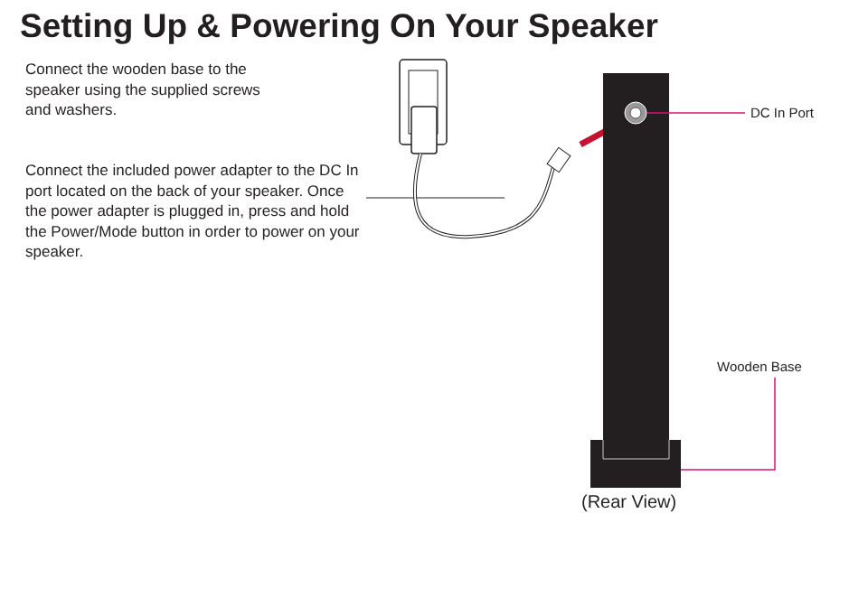Setting Up & Powering On Your Speaker
Connect the wooden base to the
speaker using the supplied screws
and washers.
Connect the included power adapter to the DC In port located on the back of your speaker. Once the power adapter is plugged in, press and hold the Power/Mode button in order to power on your speaker.
DC In Port
Wooden Base
(Rear View)